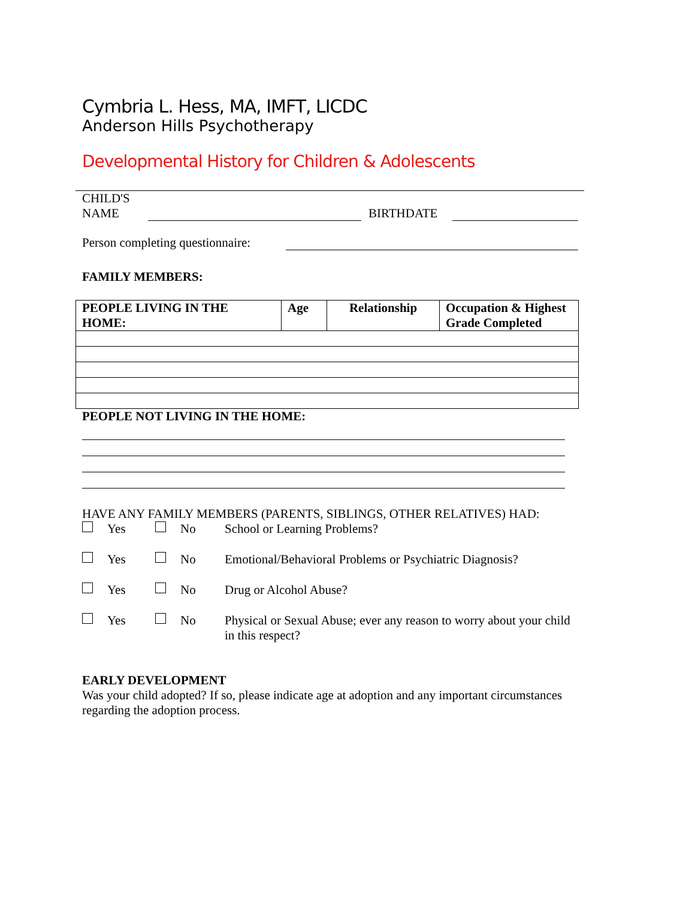Cymbria L. Hess, MA, IMFT, LICDC
Anderson Hills Psychotherapy
Developmental History for Children & Adolescents
CHILD'S
NAME
BIRTHDATE
Person completing questionnaire:
FAMILY MEMBERS:
| PEOPLE LIVING IN THE HOME: | Age | Relationship | Occupation & Highest Grade Completed |
| --- | --- | --- | --- |
PEOPLE NOT LIVING IN THE HOME:
HAVE ANY FAMILY MEMBERS (PARENTS, SIBLINGS, OTHER RELATIVES) HAD:
Yes No School or Learning Problems?
Yes No Emotional/Behavioral Problems or Psychiatric Diagnosis?
Yes No Drug or Alcohol Abuse?
Yes No Physical or Sexual Abuse; ever any reason to worry about your child in this respect?
EARLY DEVELOPMENT
Was your child adopted? If so, please indicate age at adoption and any important circumstances regarding the adoption process.